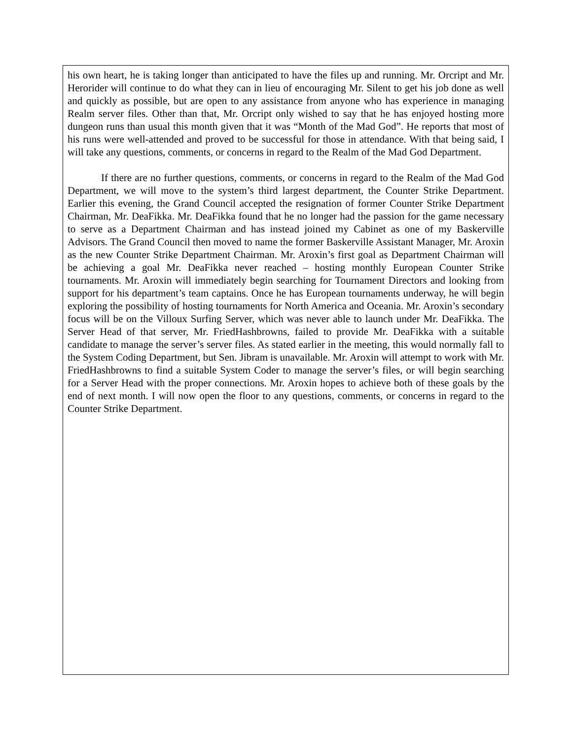his own heart, he is taking longer than anticipated to have the files up and running. Mr. Orcript and Mr. Herorider will continue to do what they can in lieu of encouraging Mr. Silent to get his job done as well and quickly as possible, but are open to any assistance from anyone who has experience in managing Realm server files. Other than that, Mr. Orcript only wished to say that he has enjoyed hosting more dungeon runs than usual this month given that it was “Month of the Mad God”. He reports that most of his runs were well-attended and proved to be successful for those in attendance. With that being said, I will take any questions, comments, or concerns in regard to the Realm of the Mad God Department.
If there are no further questions, comments, or concerns in regard to the Realm of the Mad God Department, we will move to the system’s third largest department, the Counter Strike Department. Earlier this evening, the Grand Council accepted the resignation of former Counter Strike Department Chairman, Mr. DeaFikka. Mr. DeaFikka found that he no longer had the passion for the game necessary to serve as a Department Chairman and has instead joined my Cabinet as one of my Baskerville Advisors. The Grand Council then moved to name the former Baskerville Assistant Manager, Mr. Aroxin as the new Counter Strike Department Chairman. Mr. Aroxin’s first goal as Department Chairman will be achieving a goal Mr. DeaFikka never reached – hosting monthly European Counter Strike tournaments. Mr. Aroxin will immediately begin searching for Tournament Directors and looking from support for his department’s team captains. Once he has European tournaments underway, he will begin exploring the possibility of hosting tournaments for North America and Oceania. Mr. Aroxin’s secondary focus will be on the Villoux Surfing Server, which was never able to launch under Mr. DeaFikka. The Server Head of that server, Mr. FriedHashbrowns, failed to provide Mr. DeaFikka with a suitable candidate to manage the server’s server files. As stated earlier in the meeting, this would normally fall to the System Coding Department, but Sen. Jibram is unavailable. Mr. Aroxin will attempt to work with Mr. FriedHashbrowns to find a suitable System Coder to manage the server’s files, or will begin searching for a Server Head with the proper connections. Mr. Aroxin hopes to achieve both of these goals by the end of next month. I will now open the floor to any questions, comments, or concerns in regard to the Counter Strike Department.